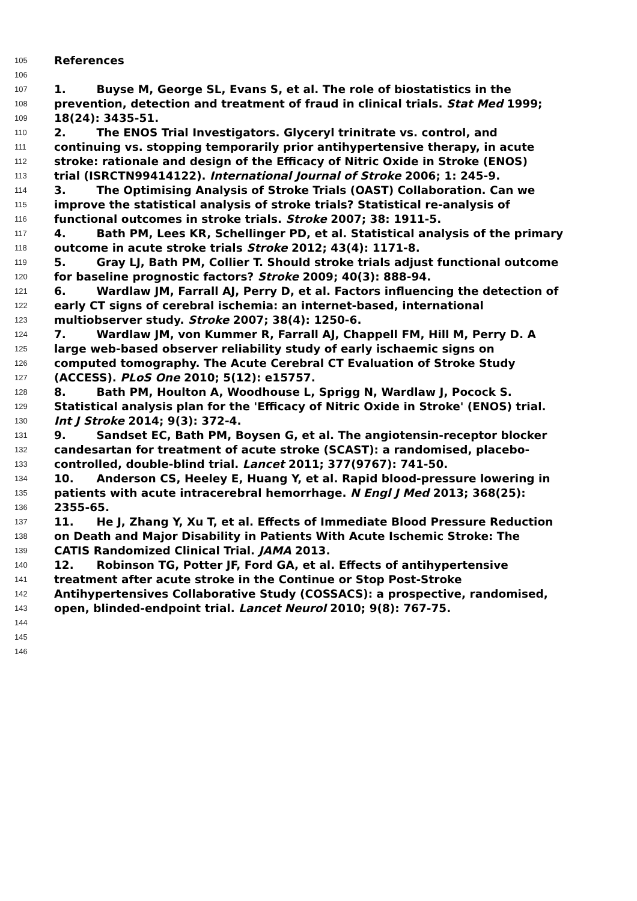105 References
106
107 1. Buyse M, George SL, Evans S, et al. The role of biostatistics in the
108 prevention, detection and treatment of fraud in clinical trials. Stat Med 1999;
109 18(24): 3435-51.
110 2. The ENOS Trial Investigators. Glyceryl trinitrate vs. control, and
111 continuing vs. stopping temporarily prior antihypertensive therapy, in acute
112 stroke: rationale and design of the Efficacy of Nitric Oxide in Stroke (ENOS)
113 trial (ISRCTN99414122). International Journal of Stroke 2006; 1: 245-9.
114 3. The Optimising Analysis of Stroke Trials (OAST) Collaboration. Can we
115 improve the statistical analysis of stroke trials? Statistical re-analysis of
116 functional outcomes in stroke trials. Stroke 2007; 38: 1911-5.
117 4. Bath PM, Lees KR, Schellinger PD, et al. Statistical analysis of the primary
118 outcome in acute stroke trials Stroke 2012; 43(4): 1171-8.
119 5. Gray LJ, Bath PM, Collier T. Should stroke trials adjust functional outcome
120 for baseline prognostic factors? Stroke 2009; 40(3): 888-94.
121 6. Wardlaw JM, Farrall AJ, Perry D, et al. Factors influencing the detection of
122 early CT signs of cerebral ischemia: an internet-based, international
123 multiobserver study. Stroke 2007; 38(4): 1250-6.
124 7. Wardlaw JM, von Kummer R, Farrall AJ, Chappell FM, Hill M, Perry D. A
125 large web-based observer reliability study of early ischaemic signs on
126 computed tomography. The Acute Cerebral CT Evaluation of Stroke Study
127 (ACCESS). PLoS One 2010; 5(12): e15757.
128 8. Bath PM, Houlton A, Woodhouse L, Sprigg N, Wardlaw J, Pocock S.
129 Statistical analysis plan for the 'Efficacy of Nitric Oxide in Stroke' (ENOS) trial.
130 Int J Stroke 2014; 9(3): 372-4.
131 9. Sandset EC, Bath PM, Boysen G, et al. The angiotensin-receptor blocker
132 candesartan for treatment of acute stroke (SCAST): a randomised, placebo-
133 controlled, double-blind trial. Lancet 2011; 377(9767): 741-50.
134 10. Anderson CS, Heeley E, Huang Y, et al. Rapid blood-pressure lowering in
135 patients with acute intracerebral hemorrhage. N Engl J Med 2013; 368(25):
136 2355-65.
137 11. He J, Zhang Y, Xu T, et al. Effects of Immediate Blood Pressure Reduction
138 on Death and Major Disability in Patients With Acute Ischemic Stroke: The
139 CATIS Randomized Clinical Trial. JAMA 2013.
140 12. Robinson TG, Potter JF, Ford GA, et al. Effects of antihypertensive
141 treatment after acute stroke in the Continue or Stop Post-Stroke
142 Antihypertensives Collaborative Study (COSSACS): a prospective, randomised,
143 open, blinded-endpoint trial. Lancet Neurol 2010; 9(8): 767-75.
144
145
146